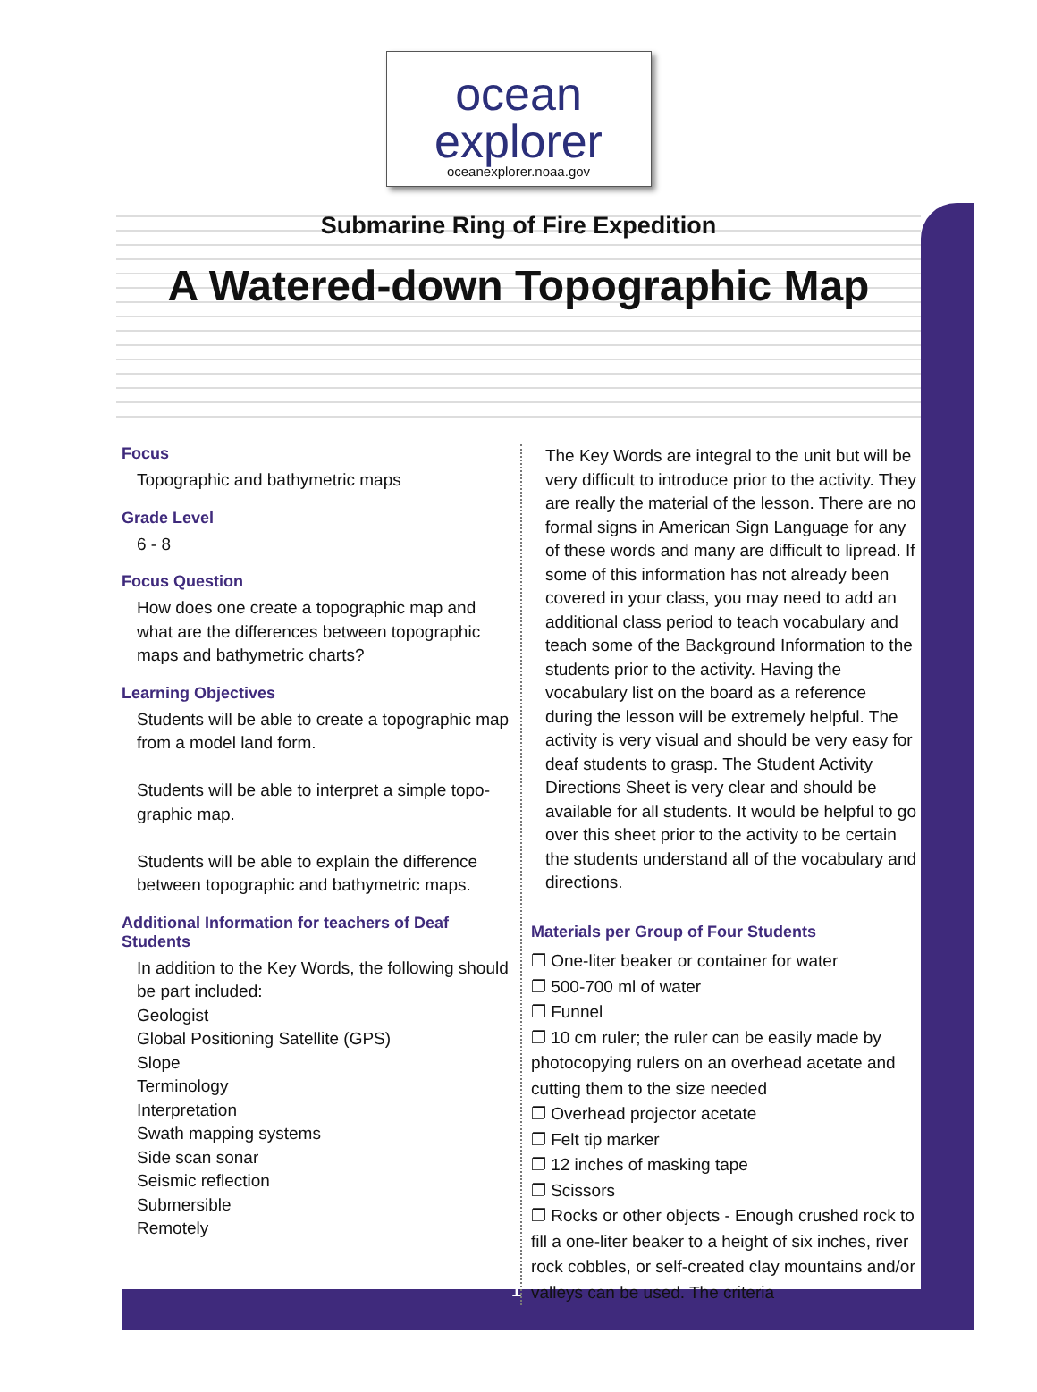ocean
explorer
oceanexplorer.noaa.gov
Submarine Ring of Fire Expedition
A Watered-down Topographic Map
Focus
Topographic and bathymetric maps
Grade Level
6 - 8
Focus Question
How does one create a topographic map and what are the differences between topographic maps and bathymetric charts?
Learning Objectives
Students will be able to create a topographic map from a model land form.
Students will be able to interpret a simple topo-graphic map.
Students will be able to explain the difference between topographic and bathymetric maps.
Additional Information for teachers of Deaf Students
In addition to the Key Words, the following should be part included:
Geologist
Global Positioning Satellite (GPS)
Slope
Terminology
Interpretation
Swath mapping systems
Side scan sonar
Seismic reflection
Submersible
Remotely
The Key Words are integral to the unit but will be very difficult to introduce prior to the activity. They are really the material of the lesson. There are no formal signs in American Sign Language for any of these words and many are difficult to lipread. If some of this information has not already been covered in your class, you may need to add an additional class period to teach vocabulary and teach some of the Background Information to the students prior to the activity. Having the vocabulary list on the board as a reference during the lesson will be extremely helpful. The activity is very visual and should be very easy for deaf students to grasp. The Student Activity Directions Sheet is very clear and should be available for all students. It would be helpful to go over this sheet prior to the activity to be certain the students understand all of the vocabulary and directions.
Materials per Group of Four Students
❐ One-liter beaker or container for water
❐ 500-700 ml of water
❐ Funnel
❐ 10 cm ruler; the ruler can be easily made by photocopying rulers on an overhead acetate and cutting them to the size needed
❐ Overhead projector acetate
❐ Felt tip marker
❐ 12 inches of masking tape
❐ Scissors
❐ Rocks or other objects - Enough crushed rock to fill a one-liter beaker to a height of six inches, river rock cobbles, or self-created clay mountains and/or valleys can be used. The criteria
1